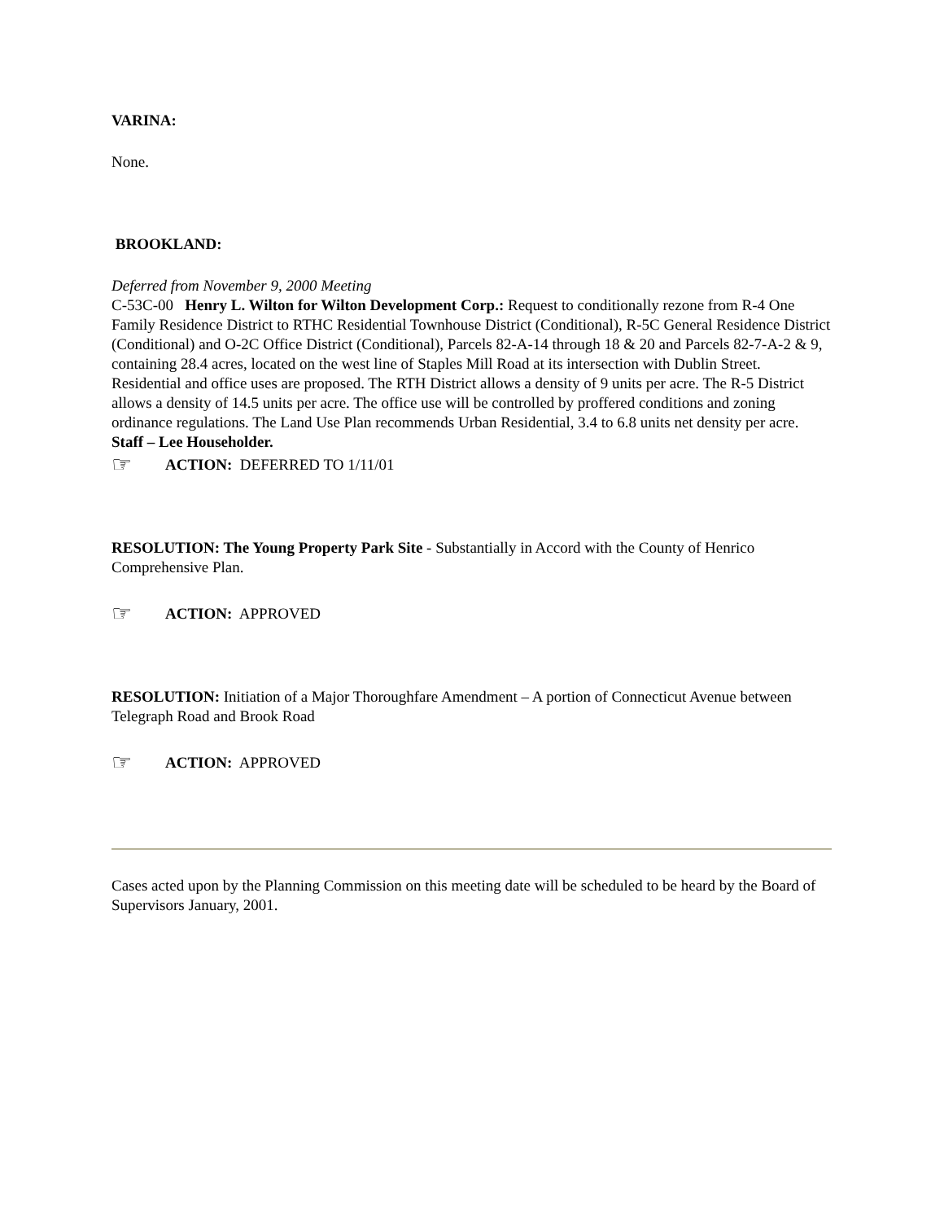VARINA:
None.
BROOKLAND:
Deferred from November 9, 2000 Meeting
C-53C-00 Henry L. Wilton for Wilton Development Corp.: Request to conditionally rezone from R-4 One Family Residence District to RTHC Residential Townhouse District (Conditional), R-5C General Residence District (Conditional) and O-2C Office District (Conditional), Parcels 82-A-14 through 18 & 20 and Parcels 82-7-A-2 & 9, containing 28.4 acres, located on the west line of Staples Mill Road at its intersection with Dublin Street. Residential and office uses are proposed. The RTH District allows a density of 9 units per acre. The R-5 District allows a density of 14.5 units per acre. The office use will be controlled by proffered conditions and zoning ordinance regulations. The Land Use Plan recommends Urban Residential, 3.4 to 6.8 units net density per acre. Staff – Lee Householder.
☞ ACTION: DEFERRED TO 1/11/01
RESOLUTION: The Young Property Park Site - Substantially in Accord with the County of Henrico Comprehensive Plan.
☞ ACTION: APPROVED
RESOLUTION: Initiation of a Major Thoroughfare Amendment – A portion of Connecticut Avenue between Telegraph Road and Brook Road
☞ ACTION: APPROVED
Cases acted upon by the Planning Commission on this meeting date will be scheduled to be heard by the Board of Supervisors January, 2001.